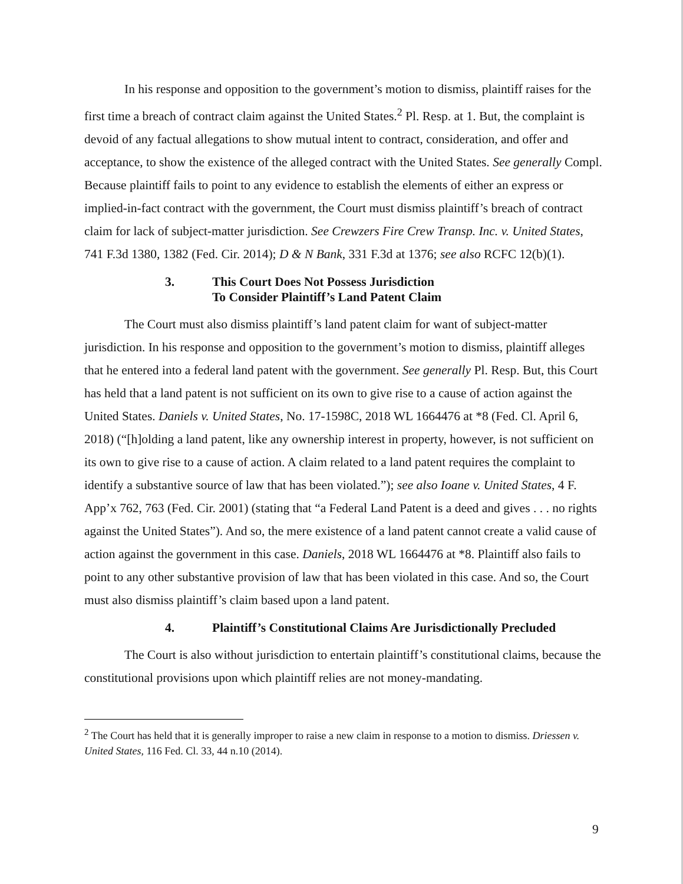In his response and opposition to the government’s motion to dismiss, plaintiff raises for the first time a breach of contract claim against the United States.<sup>2</sup> Pl. Resp. at 1. But, the complaint is devoid of any factual allegations to show mutual intent to contract, consideration, and offer and acceptance, to show the existence of the alleged contract with the United States. See generally Compl. Because plaintiff fails to point to any evidence to establish the elements of either an express or implied-in-fact contract with the government, the Court must dismiss plaintiff’s breach of contract claim for lack of subject-matter jurisdiction. See Crewzers Fire Crew Transp. Inc. v. United States, 741 F.3d 1380, 1382 (Fed. Cir. 2014); D & N Bank, 331 F.3d at 1376; see also RCFC 12(b)(1).
3. This Court Does Not Possess Jurisdiction
To Consider Plaintiff’s Land Patent Claim
The Court must also dismiss plaintiff’s land patent claim for want of subject-matter jurisdiction. In his response and opposition to the government’s motion to dismiss, plaintiff alleges that he entered into a federal land patent with the government. See generally Pl. Resp. But, this Court has held that a land patent is not sufficient on its own to give rise to a cause of action against the United States. Daniels v. United States, No. 17-1598C, 2018 WL 1664476 at *8 (Fed. Cl. April 6, 2018) (“[h]olding a land patent, like any ownership interest in property, however, is not sufficient on its own to give rise to a cause of action. A claim related to a land patent requires the complaint to identify a substantive source of law that has been violated.”); see also Ioane v. United States, 4 F. App’x 762, 763 (Fed. Cir. 2001) (stating that “a Federal Land Patent is a deed and gives . . . no rights against the United States”). And so, the mere existence of a land patent cannot create a valid cause of action against the government in this case. Daniels, 2018 WL 1664476 at *8. Plaintiff also fails to point to any other substantive provision of law that has been violated in this case. And so, the Court must also dismiss plaintiff’s claim based upon a land patent.
4. Plaintiff’s Constitutional Claims Are Jurisdictionally Precluded
The Court is also without jurisdiction to entertain plaintiff’s constitutional claims, because the constitutional provisions upon which plaintiff relies are not money-mandating.
<sup>2</sup> The Court has held that it is generally improper to raise a new claim in response to a motion to dismiss. Driessen v. United States, 116 Fed. Cl. 33, 44 n.10 (2014).
9